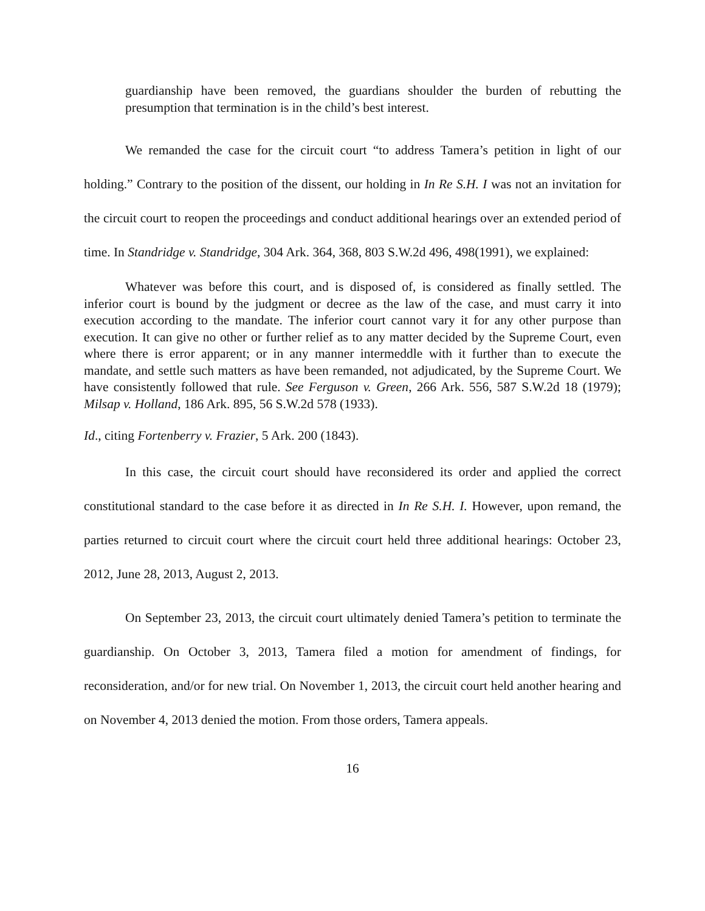guardianship have been removed, the guardians shoulder the burden of rebutting the presumption that termination is in the child’s best interest.
We remanded the case for the circuit court “to address Tamera’s petition in light of our holding.” Contrary to the position of the dissent, our holding in In Re S.H. I was not an invitation for the circuit court to reopen the proceedings and conduct additional hearings over an extended period of time. In Standridge v. Standridge, 304 Ark. 364, 368, 803 S.W.2d 496, 498(1991), we explained:
Whatever was before this court, and is disposed of, is considered as finally settled. The inferior court is bound by the judgment or decree as the law of the case, and must carry it into execution according to the mandate. The inferior court cannot vary it for any other purpose than execution. It can give no other or further relief as to any matter decided by the Supreme Court, even where there is error apparent; or in any manner intermeddle with it further than to execute the mandate, and settle such matters as have been remanded, not adjudicated, by the Supreme Court. We have consistently followed that rule. See Ferguson v. Green, 266 Ark. 556, 587 S.W.2d 18 (1979); Milsap v. Holland, 186 Ark. 895, 56 S.W.2d 578 (1933).
Id., citing Fortenberry v. Frazier, 5 Ark. 200 (1843).
In this case, the circuit court should have reconsidered its order and applied the correct constitutional standard to the case before it as directed in In Re S.H. I. However, upon remand, the parties returned to circuit court where the circuit court held three additional hearings: October 23, 2012, June 28, 2013, August 2, 2013.
On September 23, 2013, the circuit court ultimately denied Tamera’s petition to terminate the guardianship. On October 3, 2013, Tamera filed a motion for amendment of findings, for reconsideration, and/or for new trial. On November 1, 2013, the circuit court held another hearing and on November 4, 2013 denied the motion. From those orders, Tamera appeals.
16